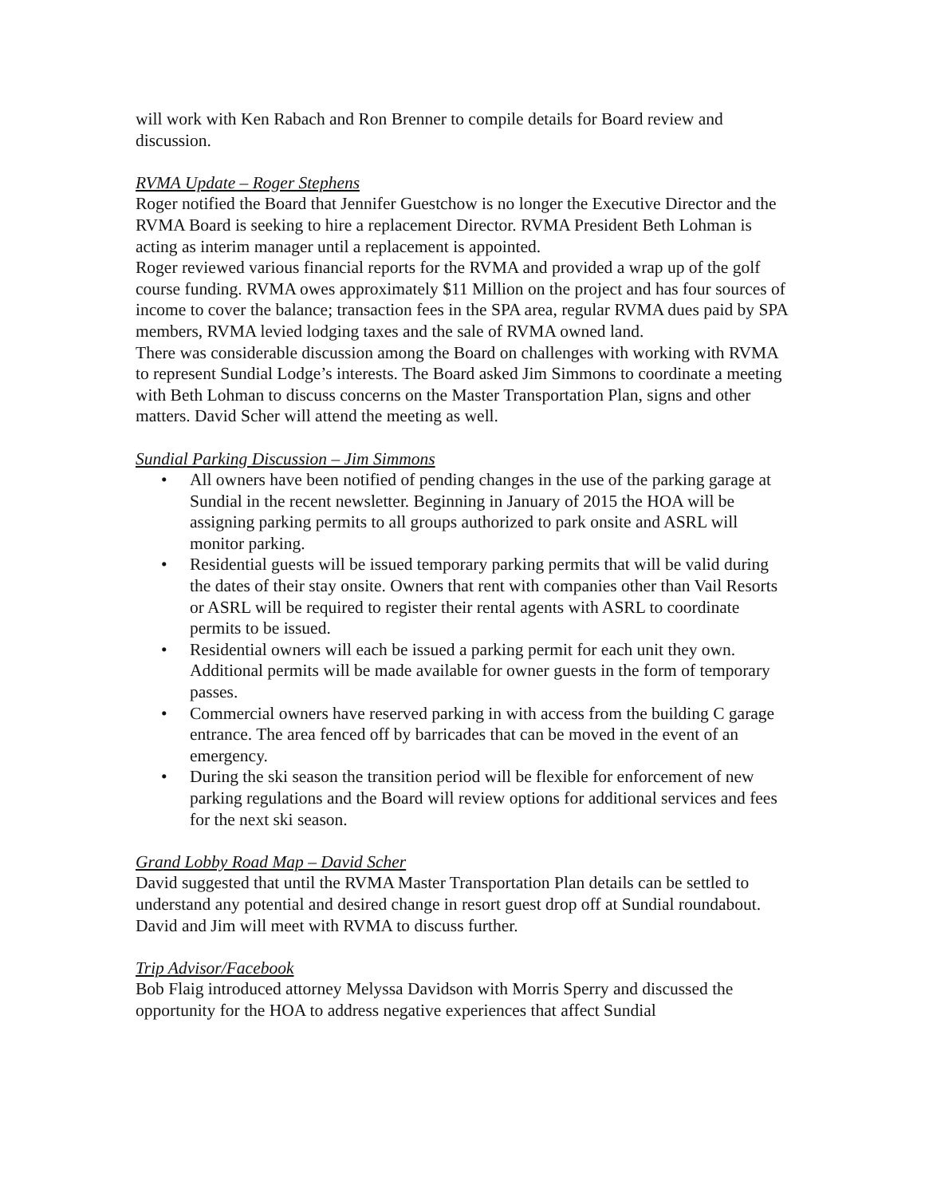will work with Ken Rabach and Ron Brenner to compile details for Board review and discussion.
RVMA Update – Roger Stephens
Roger notified the Board that Jennifer Guestchow is no longer the Executive Director and the RVMA Board is seeking to hire a replacement Director. RVMA President Beth Lohman is acting as interim manager until a replacement is appointed.
Roger reviewed various financial reports for the RVMA and provided a wrap up of the golf course funding. RVMA owes approximately $11 Million on the project and has four sources of income to cover the balance; transaction fees in the SPA area, regular RVMA dues paid by SPA members, RVMA levied lodging taxes and the sale of RVMA owned land.
There was considerable discussion among the Board on challenges with working with RVMA to represent Sundial Lodge’s interests. The Board asked Jim Simmons to coordinate a meeting with Beth Lohman to discuss concerns on the Master Transportation Plan, signs and other matters. David Scher will attend the meeting as well.
Sundial Parking Discussion – Jim Simmons
• All owners have been notified of pending changes in the use of the parking garage at Sundial in the recent newsletter. Beginning in January of 2015 the HOA will be assigning parking permits to all groups authorized to park onsite and ASRL will monitor parking.
• Residential guests will be issued temporary parking permits that will be valid during the dates of their stay onsite. Owners that rent with companies other than Vail Resorts or ASRL will be required to register their rental agents with ASRL to coordinate permits to be issued.
• Residential owners will each be issued a parking permit for each unit they own. Additional permits will be made available for owner guests in the form of temporary passes.
• Commercial owners have reserved parking in with access from the building C garage entrance. The area fenced off by barricades that can be moved in the event of an emergency.
• During the ski season the transition period will be flexible for enforcement of new parking regulations and the Board will review options for additional services and fees for the next ski season.
Grand Lobby Road Map – David Scher
David suggested that until the RVMA Master Transportation Plan details can be settled to understand any potential and desired change in resort guest drop off at Sundial roundabout. David and Jim will meet with RVMA to discuss further.
Trip Advisor/Facebook
Bob Flaig introduced attorney Melyssa Davidson with Morris Sperry and discussed the opportunity for the HOA to address negative experiences that affect Sundial